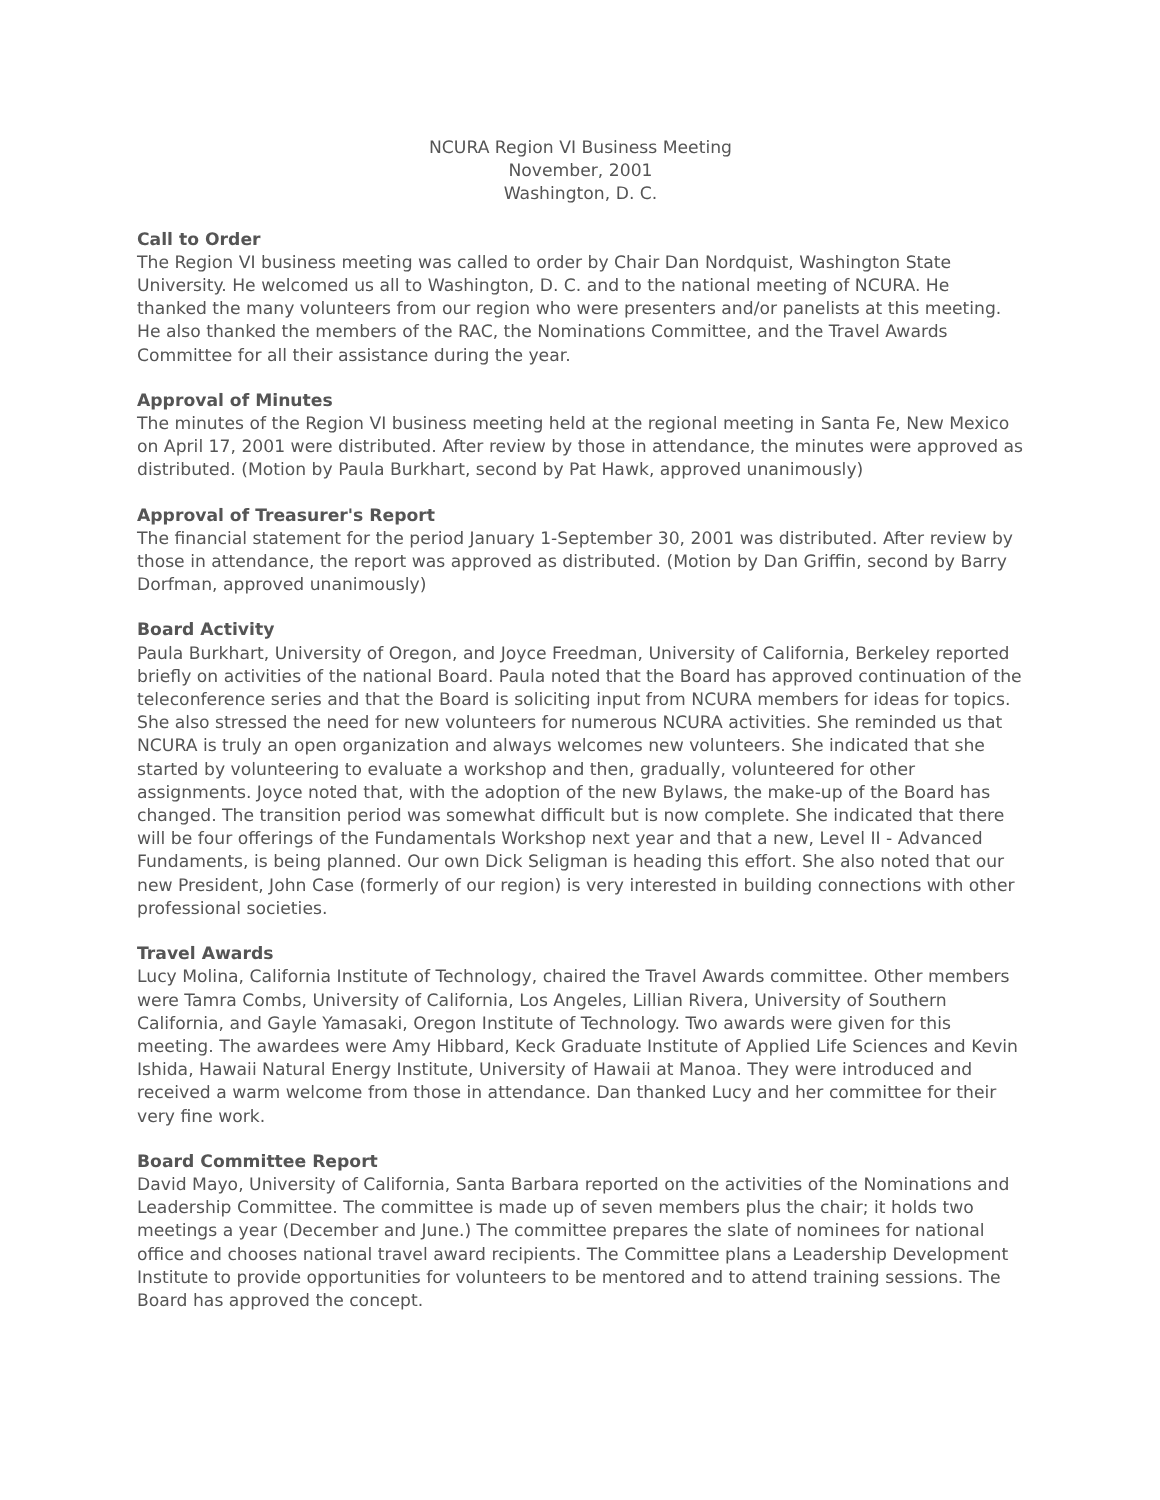NCURA Region VI Business Meeting
November, 2001
Washington, D. C.
Call to Order
The Region VI business meeting was called to order by Chair Dan Nordquist, Washington State University. He welcomed us all to Washington, D. C. and to the national meeting of NCURA. He thanked the many volunteers from our region who were presenters and/or panelists at this meeting. He also thanked the members of the RAC, the Nominations Committee, and the Travel Awards Committee for all their assistance during the year.
Approval of Minutes
The minutes of the Region VI business meeting held at the regional meeting in Santa Fe, New Mexico on April 17, 2001 were distributed. After review by those in attendance, the minutes were approved as distributed. (Motion by Paula Burkhart, second by Pat Hawk, approved unanimously)
Approval of Treasurer's Report
The financial statement for the period January 1-September 30, 2001 was distributed. After review by those in attendance, the report was approved as distributed. (Motion by Dan Griffin, second by Barry Dorfman, approved unanimously)
Board Activity
Paula Burkhart, University of Oregon, and Joyce Freedman, University of California, Berkeley reported briefly on activities of the national Board. Paula noted that the Board has approved continuation of the teleconference series and that the Board is soliciting input from NCURA members for ideas for topics. She also stressed the need for new volunteers for numerous NCURA activities. She reminded us that NCURA is truly an open organization and always welcomes new volunteers. She indicated that she started by volunteering to evaluate a workshop and then, gradually, volunteered for other assignments. Joyce noted that, with the adoption of the new Bylaws, the make-up of the Board has changed. The transition period was somewhat difficult but is now complete. She indicated that there will be four offerings of the Fundamentals Workshop next year and that a new, Level II - Advanced Fundaments, is being planned. Our own Dick Seligman is heading this effort. She also noted that our new President, John Case (formerly of our region) is very interested in building connections with other professional societies.
Travel Awards
Lucy Molina, California Institute of Technology, chaired the Travel Awards committee. Other members were Tamra Combs, University of California, Los Angeles, Lillian Rivera, University of Southern California, and Gayle Yamasaki, Oregon Institute of Technology. Two awards were given for this meeting. The awardees were Amy Hibbard, Keck Graduate Institute of Applied Life Sciences and Kevin Ishida, Hawaii Natural Energy Institute, University of Hawaii at Manoa. They were introduced and received a warm welcome from those in attendance. Dan thanked Lucy and her committee for their very fine work.
Board Committee Report
David Mayo, University of California, Santa Barbara reported on the activities of the Nominations and Leadership Committee. The committee is made up of seven members plus the chair; it holds two meetings a year (December and June.) The committee prepares the slate of nominees for national office and chooses national travel award recipients. The Committee plans a Leadership Development Institute to provide opportunities for volunteers to be mentored and to attend training sessions. The Board has approved the concept.